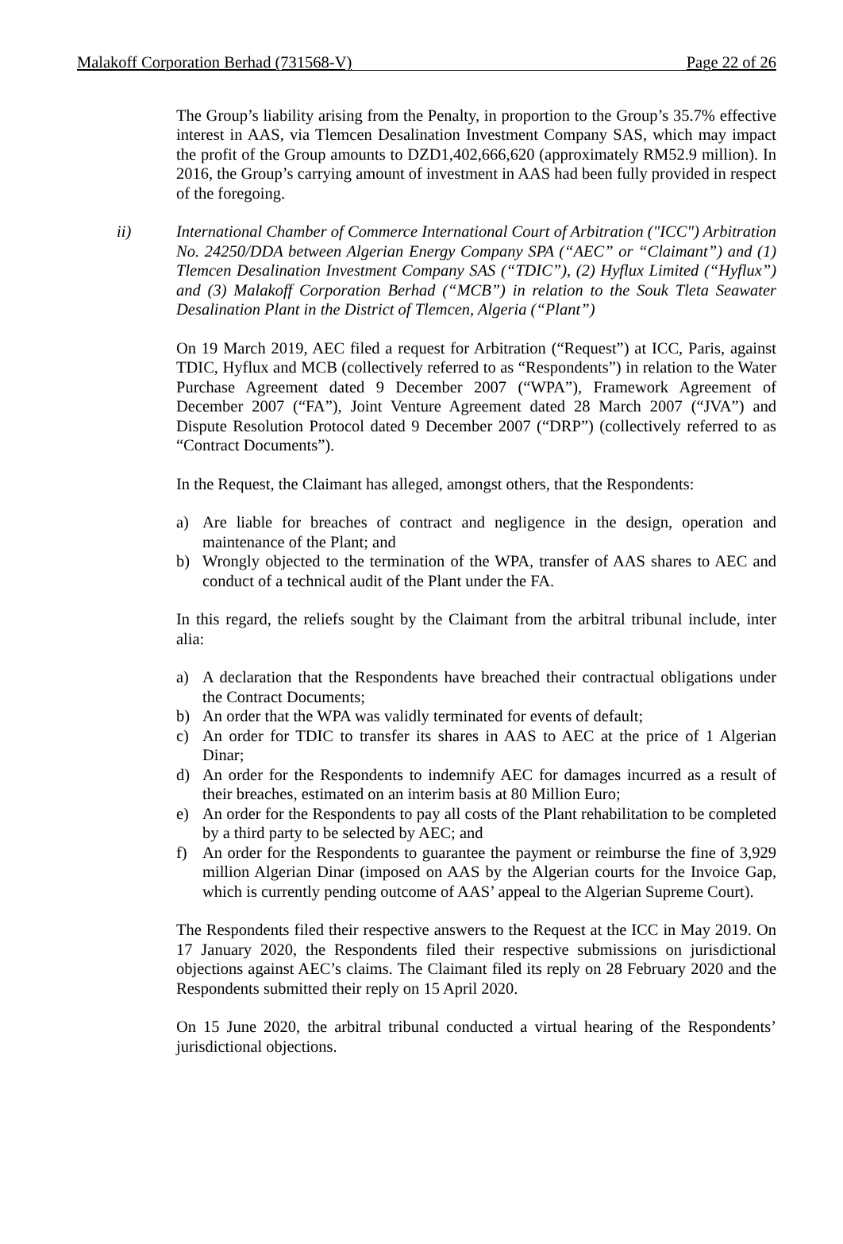Malakoff Corporation Berhad (731568-V) Page 22 of 26
The Group’s liability arising from the Penalty, in proportion to the Group’s 35.7% effective interest in AAS, via Tlemcen Desalination Investment Company SAS, which may impact the profit of the Group amounts to DZD1,402,666,620 (approximately RM52.9 million). In 2016, the Group’s carrying amount of investment in AAS had been fully provided in respect of the foregoing.
ii) International Chamber of Commerce International Court of Arbitration ("ICC") Arbitration No. 24250/DDA between Algerian Energy Company SPA (“AEC” or “Claimant”) and (1) Tlemcen Desalination Investment Company SAS (“TDIC”), (2) Hyflux Limited (“Hyflux”) and (3) Malakoff Corporation Berhad (“MCB”) in relation to the Souk Tleta Seawater Desalination Plant in the District of Tlemcen, Algeria (“Plant”)
On 19 March 2019, AEC filed a request for Arbitration (“Request”) at ICC, Paris, against TDIC, Hyflux and MCB (collectively referred to as “Respondents”) in relation to the Water Purchase Agreement dated 9 December 2007 (“WPA”), Framework Agreement of December 2007 (“FA”), Joint Venture Agreement dated 28 March 2007 (“JVA”) and Dispute Resolution Protocol dated 9 December 2007 (“DRP”) (collectively referred to as “Contract Documents”).
In the Request, the Claimant has alleged, amongst others, that the Respondents:
a) Are liable for breaches of contract and negligence in the design, operation and maintenance of the Plant; and
b) Wrongly objected to the termination of the WPA, transfer of AAS shares to AEC and conduct of a technical audit of the Plant under the FA.
In this regard, the reliefs sought by the Claimant from the arbitral tribunal include, inter alia:
a) A declaration that the Respondents have breached their contractual obligations under the Contract Documents;
b) An order that the WPA was validly terminated for events of default;
c) An order for TDIC to transfer its shares in AAS to AEC at the price of 1 Algerian Dinar;
d) An order for the Respondents to indemnify AEC for damages incurred as a result of their breaches, estimated on an interim basis at 80 Million Euro;
e) An order for the Respondents to pay all costs of the Plant rehabilitation to be completed by a third party to be selected by AEC; and
f) An order for the Respondents to guarantee the payment or reimburse the fine of 3,929 million Algerian Dinar (imposed on AAS by the Algerian courts for the Invoice Gap, which is currently pending outcome of AAS’ appeal to the Algerian Supreme Court).
The Respondents filed their respective answers to the Request at the ICC in May 2019. On 17 January 2020, the Respondents filed their respective submissions on jurisdictional objections against AEC’s claims. The Claimant filed its reply on 28 February 2020 and the Respondents submitted their reply on 15 April 2020.
On 15 June 2020, the arbitral tribunal conducted a virtual hearing of the Respondents’ jurisdictional objections.